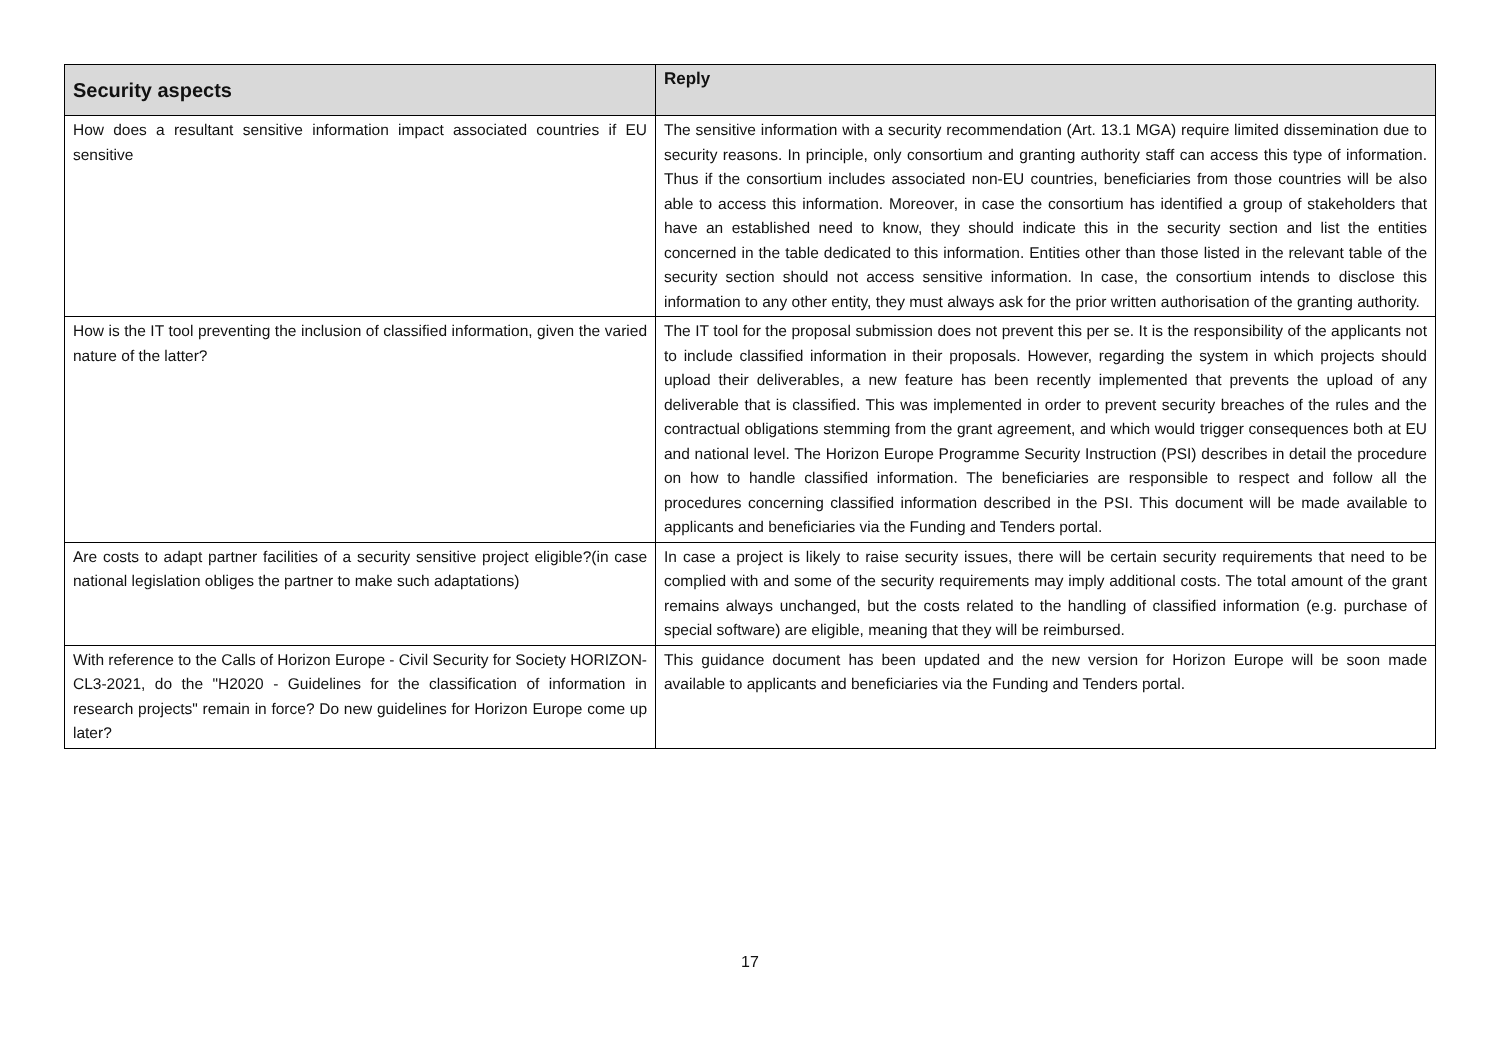| Security aspects | Reply |
| --- | --- |
| How does a resultant sensitive information impact associated countries if EU sensitive | The sensitive information with a security recommendation (Art. 13.1 MGA) require limited dissemination due to security reasons. In principle, only consortium and granting authority staff can access this type of information. Thus if the consortium includes associated non-EU countries, beneficiaries from those countries will be also able to access this information. Moreover, in case the consortium has identified a group of stakeholders that have an established need to know, they should indicate this in the security section and list the entities concerned in the table dedicated to this information. Entities other than those listed in the relevant table of the security section should not access sensitive information. In case, the consortium intends to disclose this information to any other entity, they must always ask for the prior written authorisation of the granting authority. |
| How is the IT tool preventing the inclusion of classified information, given the varied nature of the latter? | The IT tool for the proposal submission does not prevent this per se. It is the responsibility of the applicants not to include classified information in their proposals. However, regarding the system in which projects should upload their deliverables, a new feature has been recently implemented that prevents the upload of any deliverable that is classified. This was implemented in order to prevent security breaches of the rules and the contractual obligations stemming from the grant agreement, and which would trigger consequences both at EU and national level. The Horizon Europe Programme Security Instruction (PSI) describes in detail the procedure on how to handle classified information. The beneficiaries are responsible to respect and follow all the procedures concerning classified information described in the PSI. This document will be made available to applicants and beneficiaries via the Funding and Tenders portal. |
| Are costs to adapt partner facilities of a security sensitive project eligible?(in case national legislation obliges the partner to make such adaptations) | In case a project is likely to raise security issues, there will be certain security requirements that need to be complied with and some of the security requirements may imply additional costs. The total amount of the grant remains always unchanged, but the costs related to the handling of classified information (e.g. purchase of special software) are eligible, meaning that they will be reimbursed. |
| With reference to the Calls of Horizon Europe - Civil Security for Society HORIZON-CL3-2021, do the "H2020 - Guidelines for the classification of information in research projects" remain in force? Do new guidelines for Horizon Europe come up later? | This guidance document has been updated and the new version for Horizon Europe will be soon made available to applicants and beneficiaries via the Funding and Tenders portal. |
17